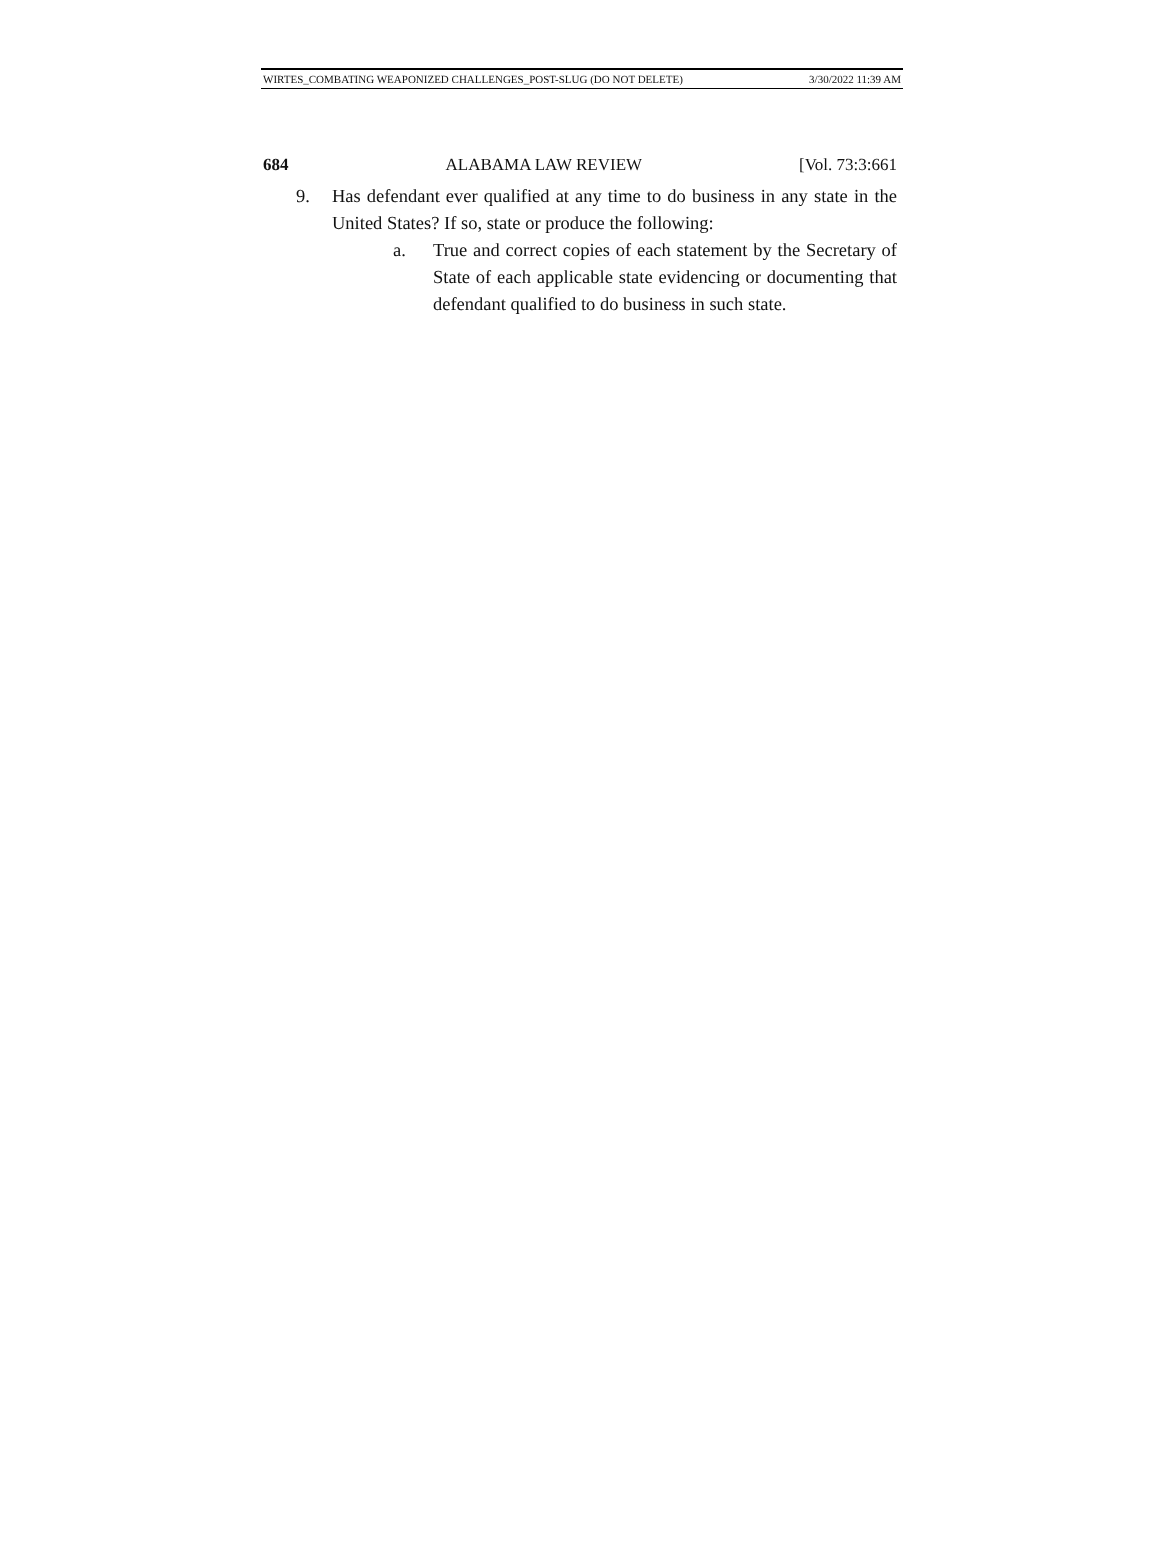WIRTES_COMBATING WEAPONIZED CHALLENGES_POST-SLUG (DO NOT DELETE) 3/30/2022 11:39 AM
684 ALABAMA LAW REVIEW [Vol. 73:3:661
9. Has defendant ever qualified at any time to do business in any state in the United States? If so, state or produce the following:
a. True and correct copies of each statement by the Secretary of State of each applicable state evidencing or documenting that defendant qualified to do business in such state.